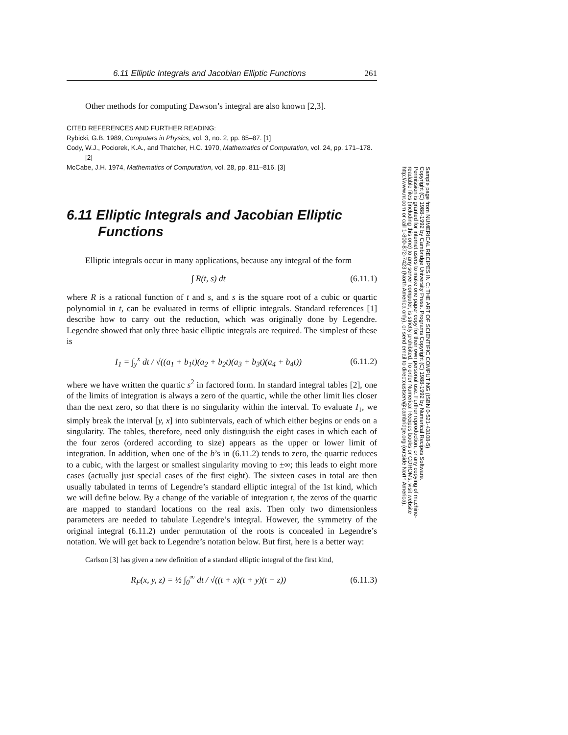6.11 Elliptic Integrals and Jacobian Elliptic Functions 261
Other methods for computing Dawson’s integral are also known [2,3].
CITED REFERENCES AND FURTHER READING:
Rybicki, G.B. 1989, Computers in Physics, vol. 3, no. 2, pp. 85–87. [1]
Cody, W.J., Pociorek, K.A., and Thatcher, H.C. 1970, Mathematics of Computation, vol. 24, pp. 171–178. [2]
McCabe, J.H. 1974, Mathematics of Computation, vol. 28, pp. 811–816. [3]
6.11 Elliptic Integrals and Jacobian Elliptic Functions
Elliptic integrals occur in many applications, because any integral of the form
∫ R(t, s) dt (6.11.1)
where R is a rational function of t and s, and s is the square root of a cubic or quartic polynomial in t, can be evaluated in terms of elliptic integrals. Standard references [1] describe how to carry out the reduction, which was originally done by Legendre. Legendre showed that only three basic elliptic integrals are required. The simplest of these is
I<sub>1</sub> = ∫<sub>y</sub><sup>x</sup> dt / √((a<sub>1</sub> + b<sub>1</sub>t)(a<sub>2</sub> + b<sub>2</sub>t)(a<sub>3</sub> + b<sub>3</sub>t)(a<sub>4</sub> + b<sub>4</sub>t)) (6.11.2)
where we have written the quartic s<sup>2</sup> in factored form. In standard integral tables [2], one of the limits of integration is always a zero of the quartic, while the other limit lies closer than the next zero, so that there is no singularity within the interval. To evaluate I<sub>1</sub>, we simply break the interval [y, x] into subintervals, each of which either begins or ends on a singularity. The tables, therefore, need only distinguish the eight cases in which each of the four zeros (ordered according to size) appears as the upper or lower limit of integration. In addition, when one of the b’s in (6.11.2) tends to zero, the quartic reduces to a cubic, with the largest or smallest singularity moving to ±∞; this leads to eight more cases (actually just special cases of the first eight). The sixteen cases in total are then usually tabulated in terms of Legendre’s standard elliptic integral of the 1st kind, which we will define below. By a change of the variable of integration t, the zeros of the quartic are mapped to standard locations on the real axis. Then only two dimensionless parameters are needed to tabulate Legendre’s integral. However, the symmetry of the original integral (6.11.2) under permutation of the roots is concealed in Legendre’s notation. We will get back to Legendre’s notation below. But first, here is a better way:
Carlson [3] has given a new definition of a standard elliptic integral of the first kind,
R<sub>F</sub>(x, y, z) = ½ ∫<sub>0</sub><sup>∞</sup> dt / √((t + x)(t + y)(t + z)) (6.11.3)
Sample page from NUMERICAL RECIPES IN C: THE ART OF SCIENTIFIC COMPUTING (ISBN 0-521-43108-5)
Copyright (C) 1988-1992 by Cambridge University Press. Programs Copyright (C) 1988-1992 by Numerical Recipes Software.
Permission is granted for internet users to make one paper copy for their own personal use. Further reproduction, or any copying of machine-
readable files (including this one) to any server computer, is strictly prohibited. To order Numerical Recipes books or CDROMs, visit website
http://www.nr.com or call 1-800-872-7423 (North America only), or send email to directcustserv@cambridge.org (outside North America).